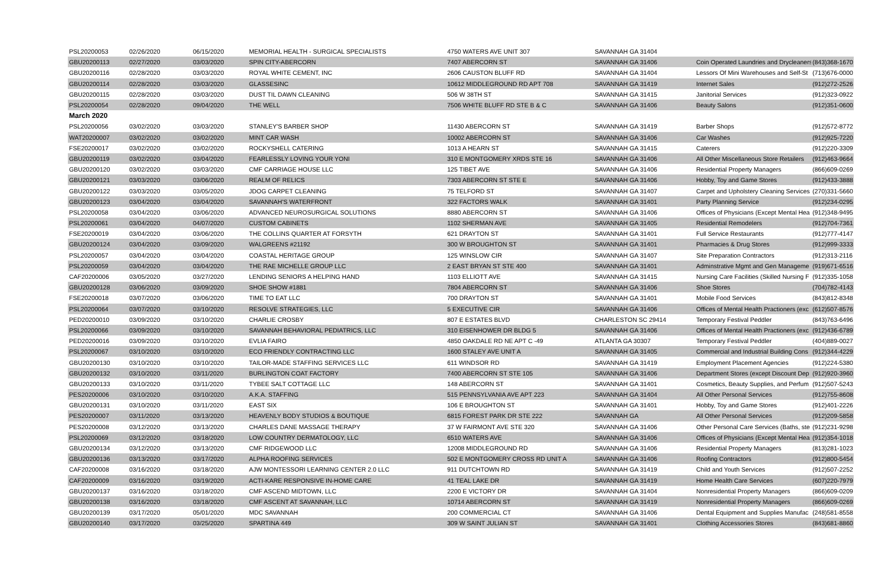| PSL20200053 | 02/26/2020 | 06/15/2020 | MEMORIAL HEALTH - SURGICAL SPECIALISTS | 4750 WATERS AVE UNIT 307 | SAVANNAH GA 31404 | | |
| GBU20200113 | 02/27/2020 | 03/03/2020 | SPIN CITY-ABERCORN | 7407 ABERCORN ST | SAVANNAH GA 31406 | Coin Operated Laundries and Drycleaners | (843)368-1670 |
| GBU20200116 | 02/28/2020 | 03/03/2020 | ROYAL WHITE CEMENT, INC | 2606 CAUSTON BLUFF RD | SAVANNAH GA 31404 | Lessors Of Mini Warehouses and Self-St | (713)676-0000 |
| GBU20200114 | 02/28/2020 | 03/03/2020 | GLASSESINC | 10612 MIDDLEGROUND RD APT 708 | SAVANNAH GA 31419 | Internet Sales | (912)272-2526 |
| GBU20200115 | 02/28/2020 | 03/03/2020 | DUST TIL DAWN CLEANING | 506 W 38TH ST | SAVANNAH GA 31415 | Janitorial Services | (912)323-0922 |
| PSL20200054 | 02/28/2020 | 09/04/2020 | THE WELL | 7506 WHITE BLUFF RD STE B & C | SAVANNAH GA 31406 | Beauty Salons | (912)351-0600 |
| March 2020 | | | | | | | |
| PSL20200056 | 03/02/2020 | 03/03/2020 | STANLEY'S BARBER SHOP | 11430 ABERCORN ST | SAVANNAH GA 31419 | Barber Shops | (912)572-8772 |
| WAT20200007 | 03/02/2020 | 03/02/2020 | MINT CAR WASH | 10002 ABERCORN ST | SAVANNAH GA 31406 | Car Washes | (912)925-7220 |
| FSE20200017 | 03/02/2020 | 03/02/2020 | ROCKYSHELL CATERING | 1013 A HEARN ST | SAVANNAH GA 31415 | Caterers | (912)220-3309 |
| GBU20200119 | 03/02/2020 | 03/04/2020 | FEARLESSLY LOVING YOUR YONI | 310 E MONTGOMERY XRDS STE 16 | SAVANNAH GA 31406 | All Other Miscellaneous Store Retailers | (912)463-9664 |
| GBU20200120 | 03/02/2020 | 03/03/2020 | CMF CARRIAGE HOUSE LLC | 125 TIBET AVE | SAVANNAH GA 31406 | Residential Property Managers | (866)609-0269 |
| GBU20200121 | 03/03/2020 | 03/06/2020 | REALM OF RELICS | 7303 ABERCORN ST STE E | SAVANNAH GA 31406 | Hobby, Toy and Game Stores | (912)433-3888 |
| GBU20200122 | 03/03/2020 | 03/05/2020 | JDOG CARPET CLEANING | 75 TELFORD ST | SAVANNAH GA 31407 | Carpet and Upholstery Cleaning Services | (270)331-5660 |
| GBU20200123 | 03/04/2020 | 03/04/2020 | SAVANNAH'S WATERFRONT | 322 FACTORS WALK | SAVANNAH GA 31401 | Party Planning Service | (912)234-0295 |
| PSL20200058 | 03/04/2020 | 03/06/2020 | ADVANCED NEUROSURGICAL SOLUTIONS | 8880 ABERCORN ST | SAVANNAH GA 31406 | Offices of Physicians (Except Mental Hea | (912)348-9495 |
| PSL20200061 | 03/04/2020 | 04/07/2020 | CUSTOM CABINETS | 1102 SHERMAN AVE | SAVANNAH GA 31405 | Residential Remodelers | (912)704-7361 |
| FSE20200019 | 03/04/2020 | 03/06/2020 | THE COLLINS QUARTER AT FORSYTH | 621 DRAYTON ST | SAVANNAH GA 31401 | Full Service Restaurants | (912)777-4147 |
| GBU20200124 | 03/04/2020 | 03/09/2020 | WALGREENS #21192 | 300 W BROUGHTON ST | SAVANNAH GA 31401 | Pharmacies & Drug Stores | (912)999-3333 |
| PSL20200057 | 03/04/2020 | 03/04/2020 | COASTAL HERITAGE GROUP | 125 WINSLOW CIR | SAVANNAH GA 31407 | Site Preparation Contractors | (912)313-2116 |
| PSL20200059 | 03/04/2020 | 03/04/2020 | THE RAE MICHELLE GROUP LLC | 2 EAST BRYAN ST STE 400 | SAVANNAH GA 31401 | Adminstrative Mgmt and Gen Manageme | (919)671-6516 |
| CAF20200006 | 03/05/2020 | 03/27/2020 | LENDING SENIORS A HELPING HAND | 1103 ELLIOTT AVE | SAVANNAH GA 31415 | Nursing Care Facilities (Skilled Nursing F | (912)335-1058 |
| GBU20200128 | 03/06/2020 | 03/09/2020 | SHOE SHOW #1881 | 7804 ABERCORN ST | SAVANNAH GA 31406 | Shoe Stores | (704)782-4143 |
| FSE20200018 | 03/07/2020 | 03/06/2020 | TIME TO EAT LLC | 700 DRAYTON ST | SAVANNAH GA 31401 | Mobile Food Services | (843)812-8348 |
| PSL20200064 | 03/07/2020 | 03/10/2020 | RESOLVE STRATEGIES, LLC | 5 EXECUTIVE CIR | SAVANNAH GA 31406 | Offices of Mental Health Practioners (exc | (612)507-8576 |
| PED20200010 | 03/09/2020 | 03/10/2020 | CHARLIE CROSBY | 807 E ESTATES BLVD | CHARLESTON SC 29414 | Temporary Festival Peddler | (843)763-6496 |
| PSL20200066 | 03/09/2020 | 03/10/2020 | SAVANNAH BEHAVIORAL PEDIATRICS, LLC | 310 EISENHOWER DR BLDG 5 | SAVANNAH GA 31406 | Offices of Mental Health Practioners (exc | (912)436-6789 |
| PED20200016 | 03/09/2020 | 03/10/2020 | EVLIA FAIRO | 4850 OAKDALE RD NE APT C -49 | ATLANTA GA 30307 | Temporary Festival Peddler | (404)889-0027 |
| PSL20200067 | 03/10/2020 | 03/10/2020 | ECO FRIENDLY CONTRACTING LLC | 1600 STALEY AVE UNIT A | SAVANNAH GA 31405 | Commercial and Industrial Building Cons | (912)344-4229 |
| GBU20200130 | 03/10/2020 | 03/10/2020 | TAILOR-MADE STAFFING SERVICES LLC | 611 WINDSOR RD | SAVANNAH GA 31419 | Employment Placement Agencies | (912)224-5380 |
| GBU20200132 | 03/10/2020 | 03/11/2020 | BURLINGTON COAT FACTORY | 7400 ABERCORN ST STE 105 | SAVANNAH GA 31406 | Department Stores (except Discount Dep | (912)920-3960 |
| GBU20200133 | 03/10/2020 | 03/11/2020 | TYBEE SALT COTTAGE LLC | 148 ABERCORN ST | SAVANNAH GA 31401 | Cosmetics, Beauty Supplies, and Perfum | (912)507-5243 |
| PES20200006 | 03/10/2020 | 03/10/2020 | A.K.A. STAFFING | 515 PENNSYLVANIA AVE APT 223 | SAVANNAH GA 31404 | All Other Personal Services | (912)755-8608 |
| GBU20200131 | 03/10/2020 | 03/11/2020 | EAST SIX | 106 E BROUGHTON ST | SAVANNAH GA 31401 | Hobby, Toy and Game Stores | (912)401-2226 |
| PES20200007 | 03/11/2020 | 03/13/2020 | HEAVENLY BODY STUDIOS & BOUTIQUE | 6815 FOREST PARK DR STE 222 | SAVANNAH GA | All Other Personal Services | (912)209-5858 |
| PES20200008 | 03/12/2020 | 03/13/2020 | CHARLES DANE MASSAGE THERAPY | 37 W FAIRMONT AVE STE 320 | SAVANNAH GA 31406 | Other Personal Care Services (Baths, ste | (912)231-9298 |
| PSL20200069 | 03/12/2020 | 03/18/2020 | LOW COUNTRY DERMATOLOGY, LLC | 6510 WATERS AVE | SAVANNAH GA 31406 | Offices of Physicians (Except Mental Hea | (912)354-1018 |
| GBU20200134 | 03/12/2020 | 03/13/2020 | CMF RIDGEWOOD LLC | 12008 MIDDLEGROUND RD | SAVANNAH GA 31406 | Residential Property Managers | (813)281-1023 |
| GBU20200136 | 03/13/2020 | 03/17/2020 | ALPHA ROOFING SERVICES | 502 E MONTGOMERY CROSS RD UNIT A | SAVANNAH GA 31406 | Roofing Contractors | (912)800-5454 |
| CAF20200008 | 03/16/2020 | 03/18/2020 | AJW MONTESSORI LEARNING CENTER 2.0 LLC | 911 DUTCHTOWN RD | SAVANNAH GA 31419 | Child and Youth Services | (912)507-2252 |
| CAF20200009 | 03/16/2020 | 03/19/2020 | ACTI-KARE RESPONSIVE IN-HOME CARE | 41 TEAL LAKE DR | SAVANNAH GA 31419 | Home Health Care Services | (607)220-7979 |
| GBU20200137 | 03/16/2020 | 03/18/2020 | CMF ASCEND MIDTOWN, LLC | 2200 E VICTORY DR | SAVANNAH GA 31404 | Nonresidential Property Managers | (866)609-0209 |
| GBU20200138 | 03/16/2020 | 03/18/2020 | CMF ASCENT AT SAVANNAH, LLC | 10714 ABERCORN ST | SAVANNAH GA 31419 | Nonresidential Property Managers | (866)609-0269 |
| GBU20200139 | 03/17/2020 | 05/01/2020 | MDC SAVANNAH | 200 COMMERCIAL CT | SAVANNAH GA 31406 | Dental Equipment and Supplies Manufac | (248)581-8558 |
| GBU20200140 | 03/17/2020 | 03/25/2020 | SPARTINA 449 | 309 W SAINT JULIAN ST | SAVANNAH GA 31401 | Clothing Accessories Stores | (843)681-8860 |